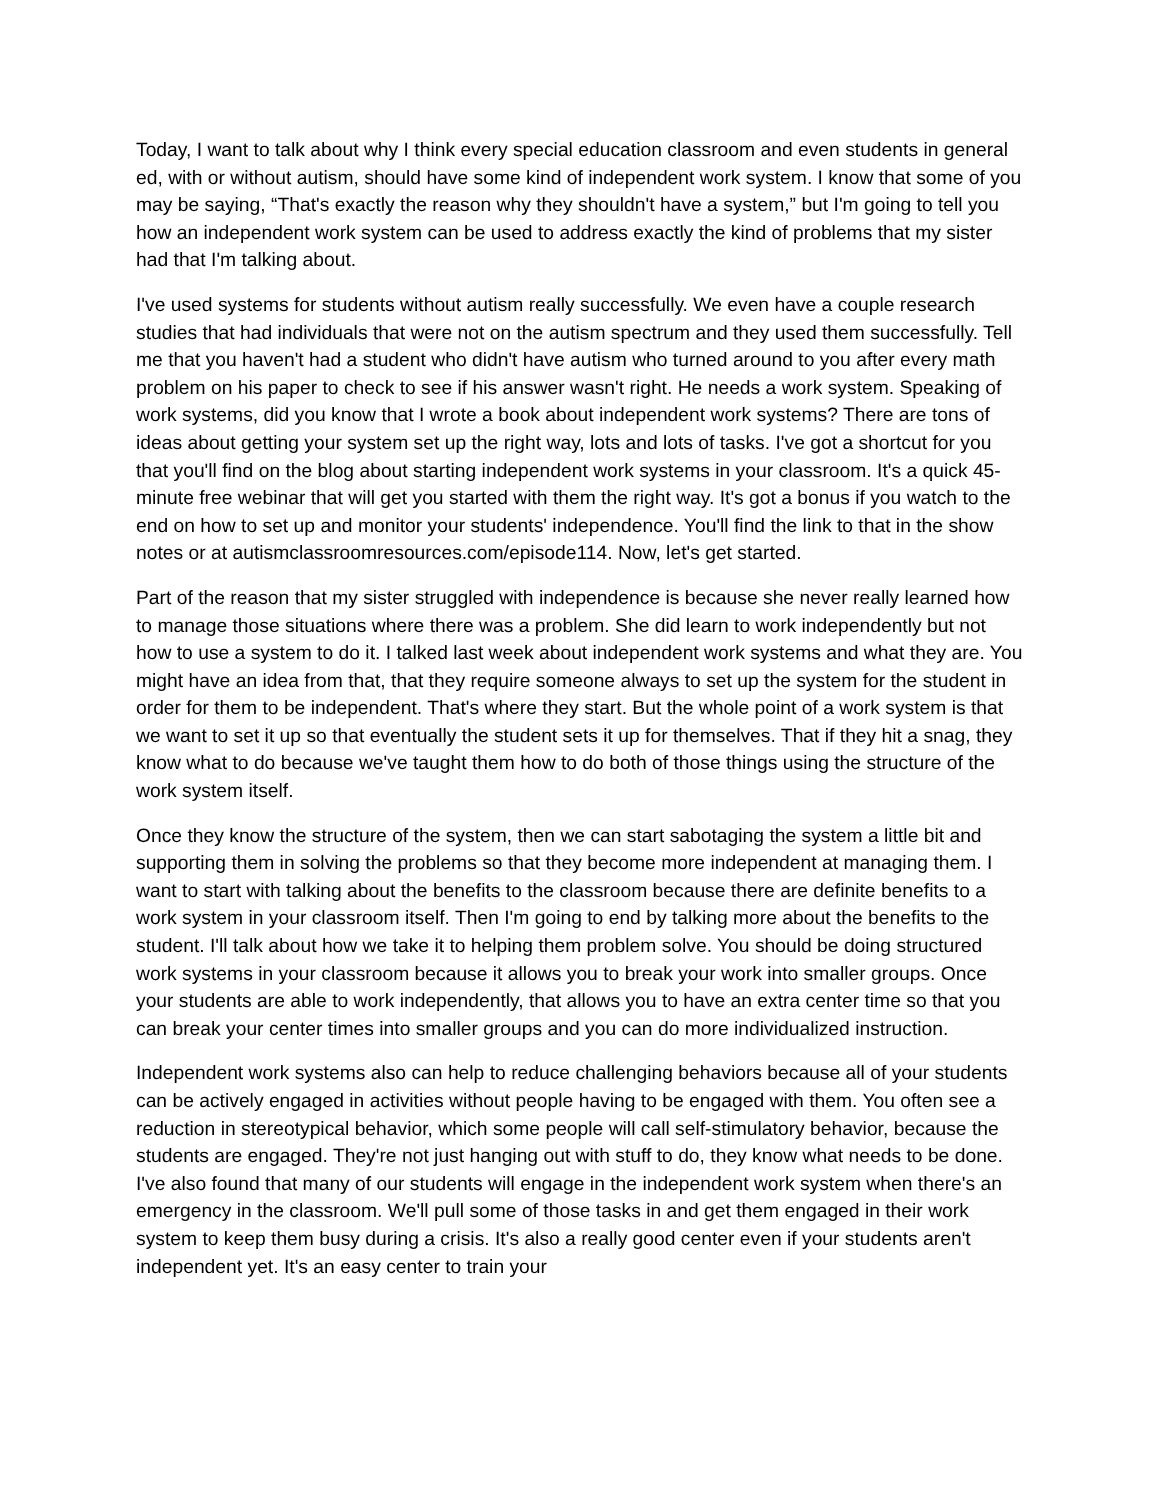Today, I want to talk about why I think every special education classroom and even students in general ed, with or without autism, should have some kind of independent work system. I know that some of you may be saying, “That's exactly the reason why they shouldn't have a system,” but I'm going to tell you how an independent work system can be used to address exactly the kind of problems that my sister had that I'm talking about.
I've used systems for students without autism really successfully. We even have a couple research studies that had individuals that were not on the autism spectrum and they used them successfully. Tell me that you haven't had a student who didn't have autism who turned around to you after every math problem on his paper to check to see if his answer wasn't right. He needs a work system. Speaking of work systems, did you know that I wrote a book about independent work systems? There are tons of ideas about getting your system set up the right way, lots and lots of tasks. I've got a shortcut for you that you'll find on the blog about starting independent work systems in your classroom. It's a quick 45-minute free webinar that will get you started with them the right way. It's got a bonus if you watch to the end on how to set up and monitor your students' independence. You'll find the link to that in the show notes or at autismclassroomresources.com/episode114. Now, let's get started.
Part of the reason that my sister struggled with independence is because she never really learned how to manage those situations where there was a problem. She did learn to work independently but not how to use a system to do it. I talked last week about independent work systems and what they are. You might have an idea from that, that they require someone always to set up the system for the student in order for them to be independent. That's where they start. But the whole point of a work system is that we want to set it up so that eventually the student sets it up for themselves. That if they hit a snag, they know what to do because we've taught them how to do both of those things using the structure of the work system itself.
Once they know the structure of the system, then we can start sabotaging the system a little bit and supporting them in solving the problems so that they become more independent at managing them. I want to start with talking about the benefits to the classroom because there are definite benefits to a work system in your classroom itself. Then I'm going to end by talking more about the benefits to the student. I'll talk about how we take it to helping them problem solve. You should be doing structured work systems in your classroom because it allows you to break your work into smaller groups. Once your students are able to work independently, that allows you to have an extra center time so that you can break your center times into smaller groups and you can do more individualized instruction.
Independent work systems also can help to reduce challenging behaviors because all of your students can be actively engaged in activities without people having to be engaged with them. You often see a reduction in stereotypical behavior, which some people will call self-stimulatory behavior, because the students are engaged. They're not just hanging out with stuff to do, they know what needs to be done. I've also found that many of our students will engage in the independent work system when there's an emergency in the classroom. We'll pull some of those tasks in and get them engaged in their work system to keep them busy during a crisis. It's also a really good center even if your students aren't independent yet. It's an easy center to train your